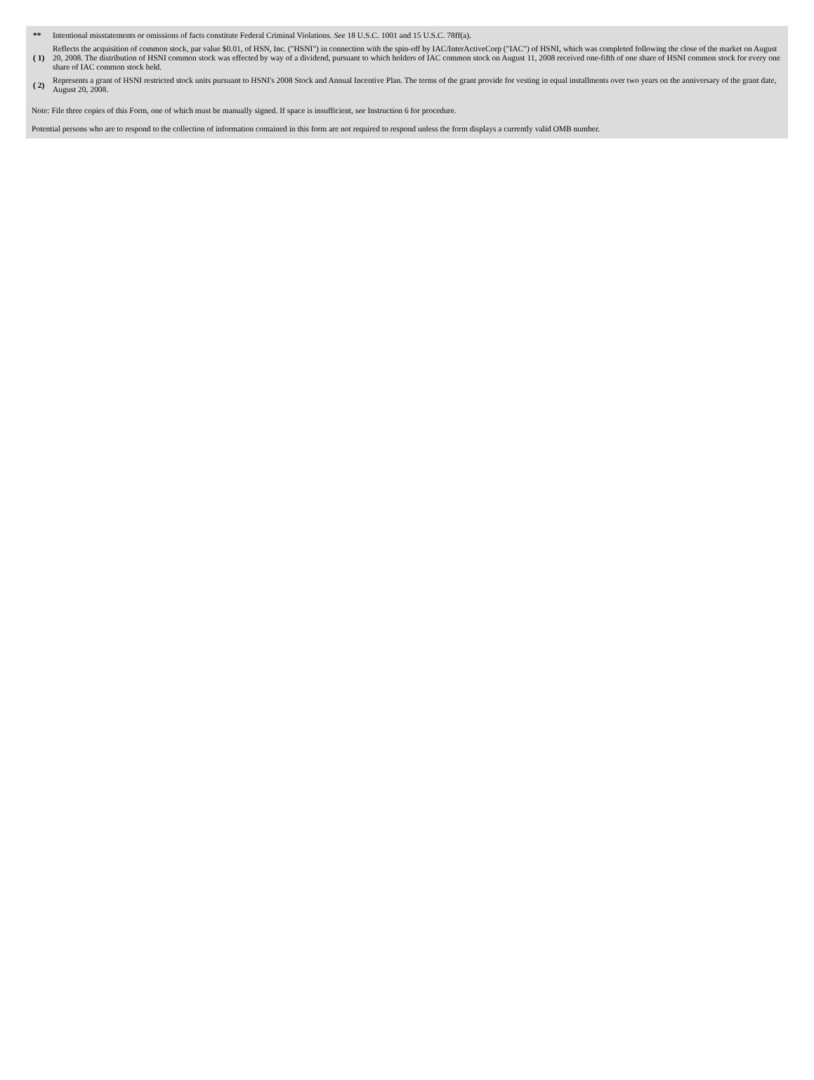| ** | Intentional misstatements or omissions of facts constitute Federal Criminal Violations. See 18 U.S.C. 1001 and 15 U.S.C. 78ff(a). |
| ( 1) | Reflects the acquisition of common stock, par value $0.01, of HSN, Inc. ("HSNI") in connection with the spin-off by IAC/InterActiveCorp ("IAC") of HSNI, which was completed following the close of the market on August 20, 2008. The distribution of HSNI common stock was effected by way of a dividend, pursuant to which holders of IAC common stock on August 11, 2008 received one-fifth of one share of HSNI common stock for every one share of IAC common stock held. |
| ( 2) | Represents a grant of HSNI restricted stock units pursuant to HSNI's 2008 Stock and Annual Incentive Plan. The terms of the grant provide for vesting in equal installments over two years on the anniversary of the grant date, August 20, 2008. |
Note: File three copies of this Form, one of which must be manually signed. If space is insufficient, see Instruction 6 for procedure.
Potential persons who are to respond to the collection of information contained in this form are not required to respond unless the form displays a currently valid OMB number.